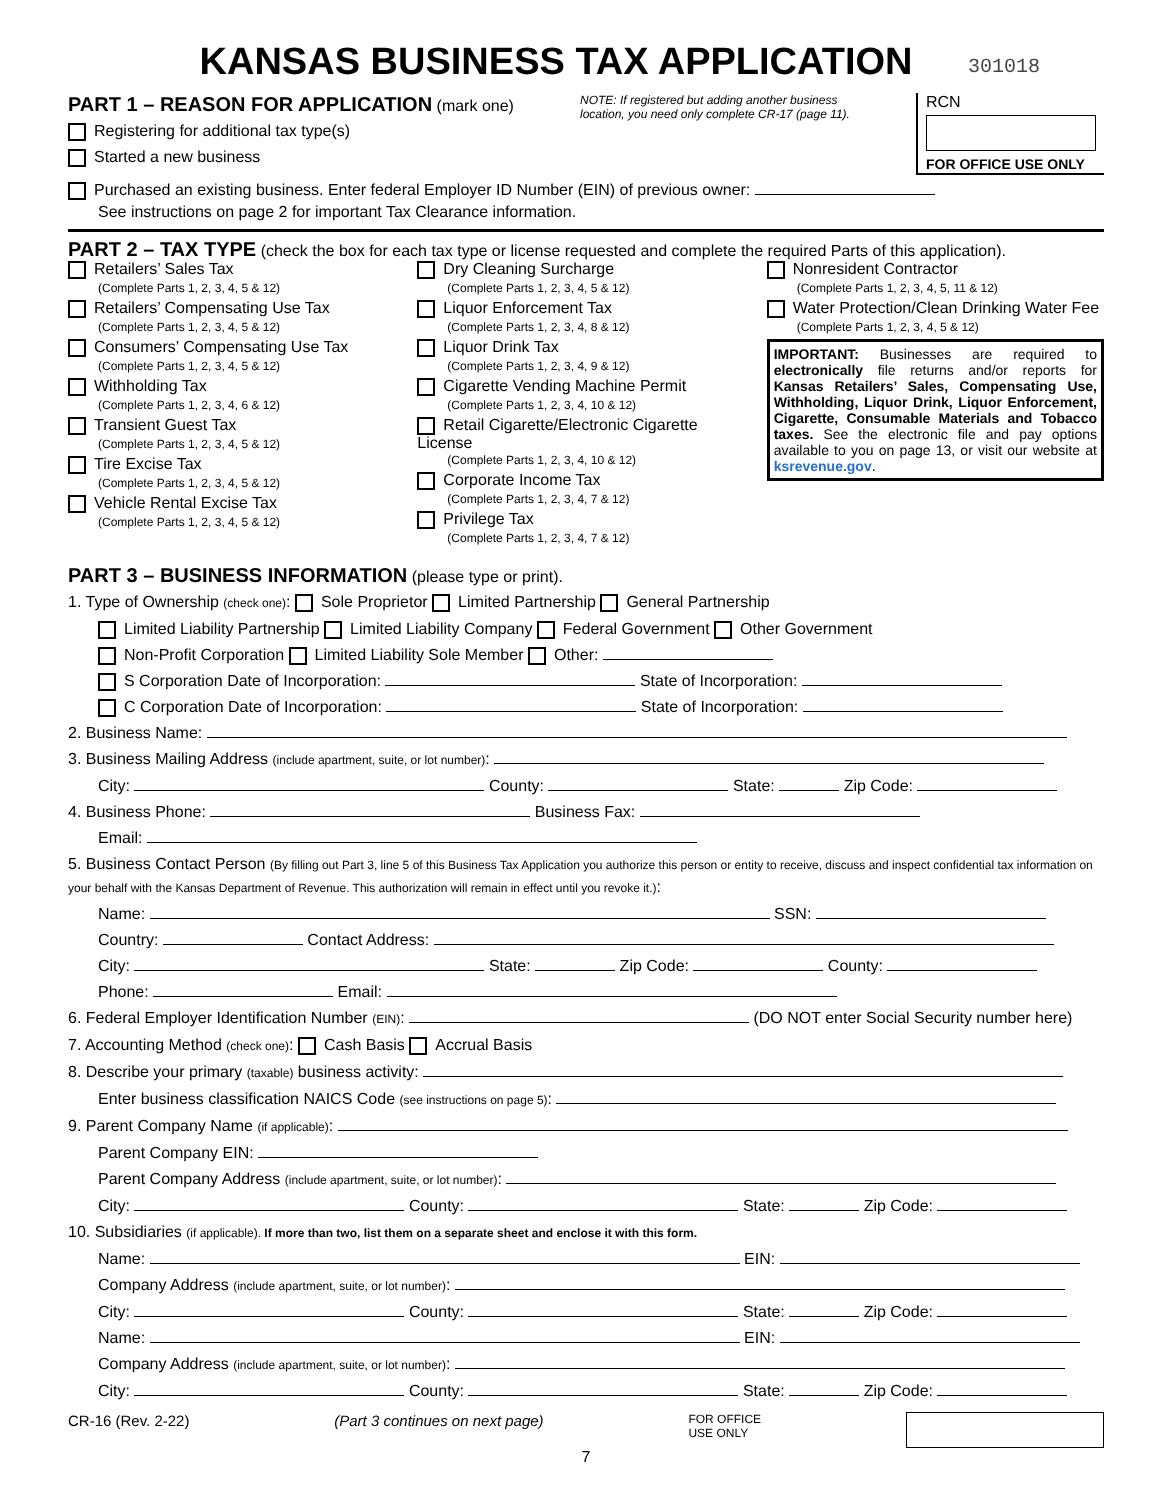KANSAS BUSINESS TAX APPLICATION
301018
PART 1 – REASON FOR APPLICATION (mark one)
Registering for additional tax type(s)
Started a new business
NOTE: If registered but adding another business
location, you need only complete CR-17 (page 11).
RCN
FOR OFFICE USE ONLY
Purchased an existing business. Enter federal Employer ID Number (EIN) of previous owner:
See instructions on page 2 for important Tax Clearance information.
PART 2 – TAX TYPE (check the box for each tax type or license requested and complete the required Parts of this application).
Retailers’ Sales Tax
(Complete Parts 1, 2, 3, 4, 5 & 12)
Retailers’ Compensating Use Tax
(Complete Parts 1, 2, 3, 4, 5 & 12)
Consumers’ Compensating Use Tax
(Complete Parts 1, 2, 3, 4, 5 & 12)
Withholding Tax
(Complete Parts 1, 2, 3, 4, 6 & 12)
Transient Guest Tax
(Complete Parts 1, 2, 3, 4, 5 & 12)
Tire Excise Tax
(Complete Parts 1, 2, 3, 4, 5 & 12)
Vehicle Rental Excise Tax
(Complete Parts 1, 2, 3, 4, 5 & 12)
Dry Cleaning Surcharge
(Complete Parts 1, 2, 3, 4, 5 & 12)
Liquor Enforcement Tax
(Complete Parts 1, 2, 3, 4, 8 & 12)
Liquor Drink Tax
(Complete Parts 1, 2, 3, 4, 9 & 12)
Cigarette Vending Machine Permit
(Complete Parts 1, 2, 3, 4, 10 & 12)
Retail Cigarette/Electronic Cigarette License
(Complete Parts 1, 2, 3, 4, 10 & 12)
Corporate Income Tax
(Complete Parts 1, 2, 3, 4, 7 & 12)
Privilege Tax
(Complete Parts 1, 2, 3, 4, 7 & 12)
Nonresident Contractor
(Complete Parts 1, 2, 3, 4, 5, 11 & 12)
Water Protection/Clean Drinking Water Fee
(Complete Parts 1, 2, 3, 4, 5 & 12)
IMPORTANT: Businesses are required to electronically file returns and/or reports for Kansas Retailers’ Sales, Compensating Use, Withholding, Liquor Drink, Liquor Enforcement, Cigarette, Consumable Materials and Tobacco taxes. See the electronic file and pay options available to you on page 13, or visit our website at ksrevenue.gov.
PART 3 – BUSINESS INFORMATION (please type or print).
1. Type of Ownership (check one): Sole Proprietor Limited Partnership General Partnership
Limited Liability Partnership Limited Liability Company Federal Government Other Government
Non-Profit Corporation Limited Liability Sole Member Other:
S Corporation Date of Incorporation: State of Incorporation:
C Corporation Date of Incorporation: State of Incorporation:
2. Business Name:
3. Business Mailing Address (include apartment, suite, or lot number):
City: County: State: Zip Code:
4. Business Phone: Business Fax:
Email:
5. Business Contact Person (By filling out Part 3, line 5 of this Business Tax Application you authorize this person or entity to receive, discuss and inspect confidential tax information on your behalf with the Kansas Department of Revenue. This authorization will remain in effect until you revoke it.):
Name: SSN:
Country: Contact Address:
City: State: Zip Code: County:
Phone: Email:
6. Federal Employer Identification Number (EIN): (DO NOT enter Social Security number here)
7. Accounting Method (check one): Cash Basis Accrual Basis
8. Describe your primary (taxable) business activity:
Enter business classification NAICS Code (see instructions on page 5):
9. Parent Company Name (if applicable):
Parent Company EIN:
Parent Company Address (include apartment, suite, or lot number):
City: County: State: Zip Code:
10. Subsidiaries (if applicable). If more than two, list them on a separate sheet and enclose it with this form.
Name: EIN:
Company Address (include apartment, suite, or lot number):
City: County: State: Zip Code:
Name: EIN:
Company Address (include apartment, suite, or lot number):
City: County: State: Zip Code:
CR-16 (Rev. 2-22) (Part 3 continues on next page) FOR OFFICE
USE ONLY
7